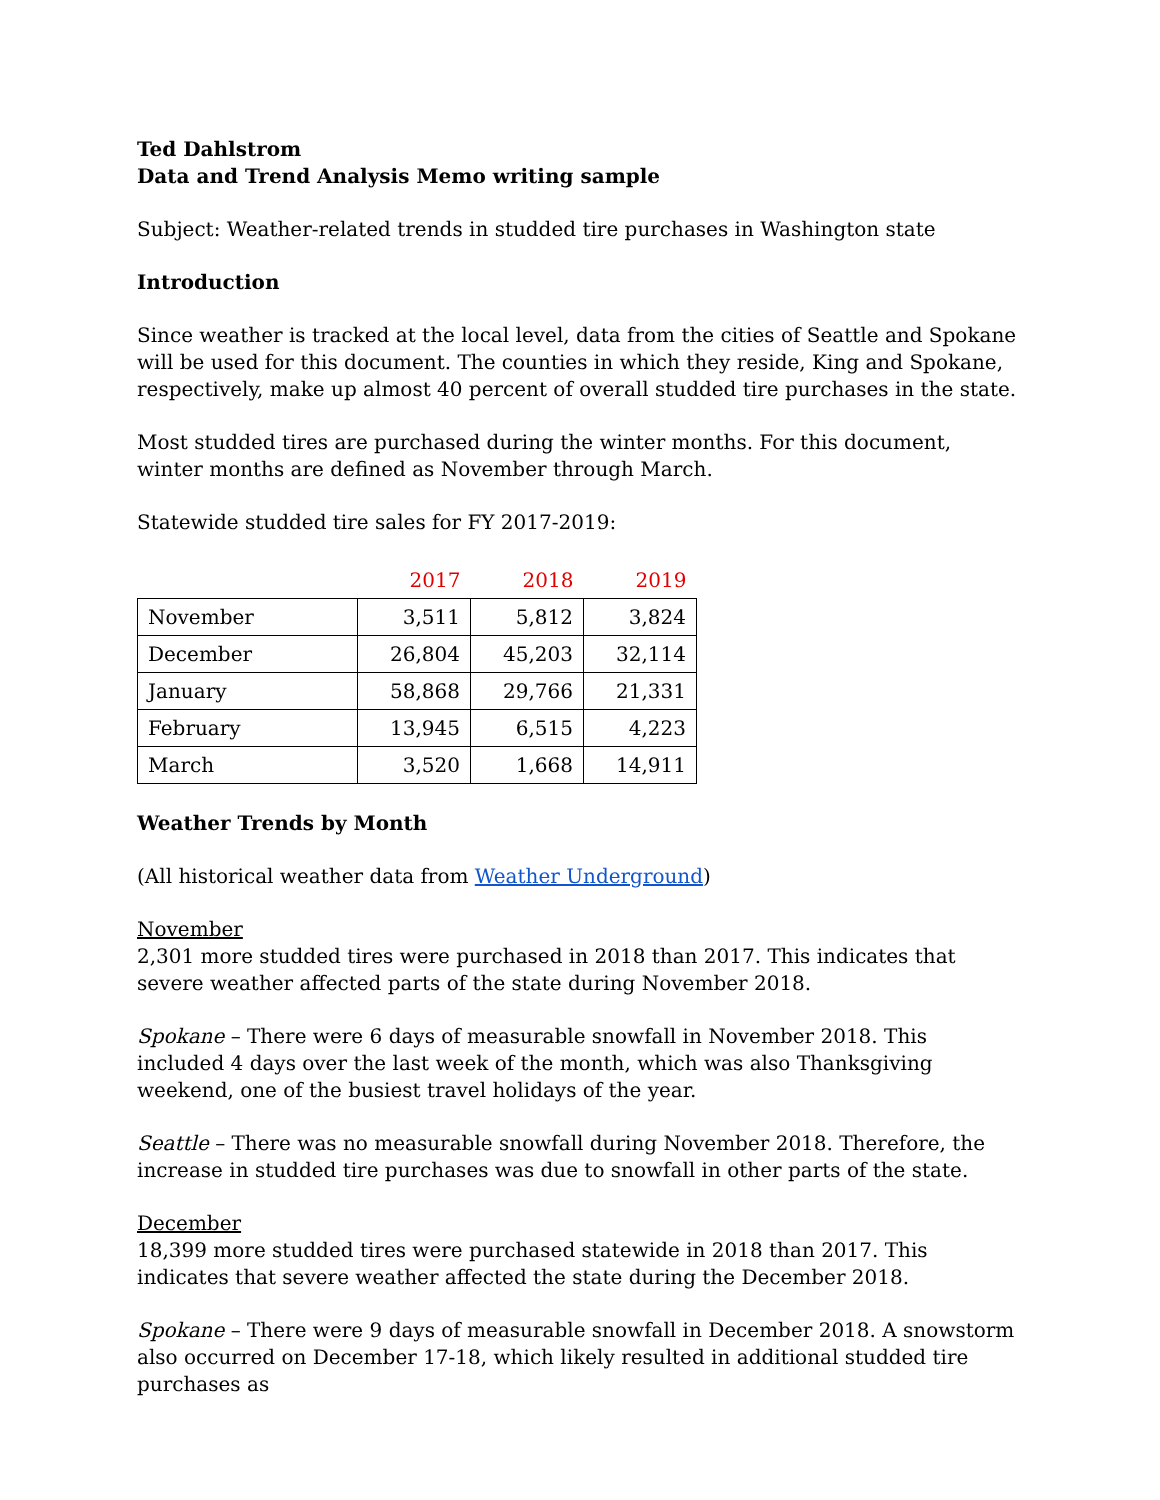Ted Dahlstrom
Data and Trend Analysis Memo writing sample
Subject: Weather-related trends in studded tire purchases in Washington state
Introduction
Since weather is tracked at the local level, data from the cities of Seattle and Spokane will be used for this document. The counties in which they reside, King and Spokane, respectively, make up almost 40 percent of overall studded tire purchases in the state.
Most studded tires are purchased during the winter months. For this document, winter months are defined as November through March.
Statewide studded tire sales for FY 2017-2019:
| | 2017 | 2018 | 2019 |
| --- | --- | --- | --- |
| November | 3,511 | 5,812 | 3,824 |
| December | 26,804 | 45,203 | 32,114 |
| January | 58,868 | 29,766 | 21,331 |
| February | 13,945 | 6,515 | 4,223 |
| March | 3,520 | 1,668 | 14,911 |
Weather Trends by Month
(All historical weather data from Weather Underground)
November
2,301 more studded tires were purchased in 2018 than 2017. This indicates that severe weather affected parts of the state during November 2018.
Spokane – There were 6 days of measurable snowfall in November 2018. This included 4 days over the last week of the month, which was also Thanksgiving weekend, one of the busiest travel holidays of the year.
Seattle – There was no measurable snowfall during November 2018. Therefore, the increase in studded tire purchases was due to snowfall in other parts of the state.
December
18,399 more studded tires were purchased statewide in 2018 than 2017. This indicates that severe weather affected the state during the December 2018.
Spokane – There were 9 days of measurable snowfall in December 2018. A snowstorm also occurred on December 17-18, which likely resulted in additional studded tire purchases as